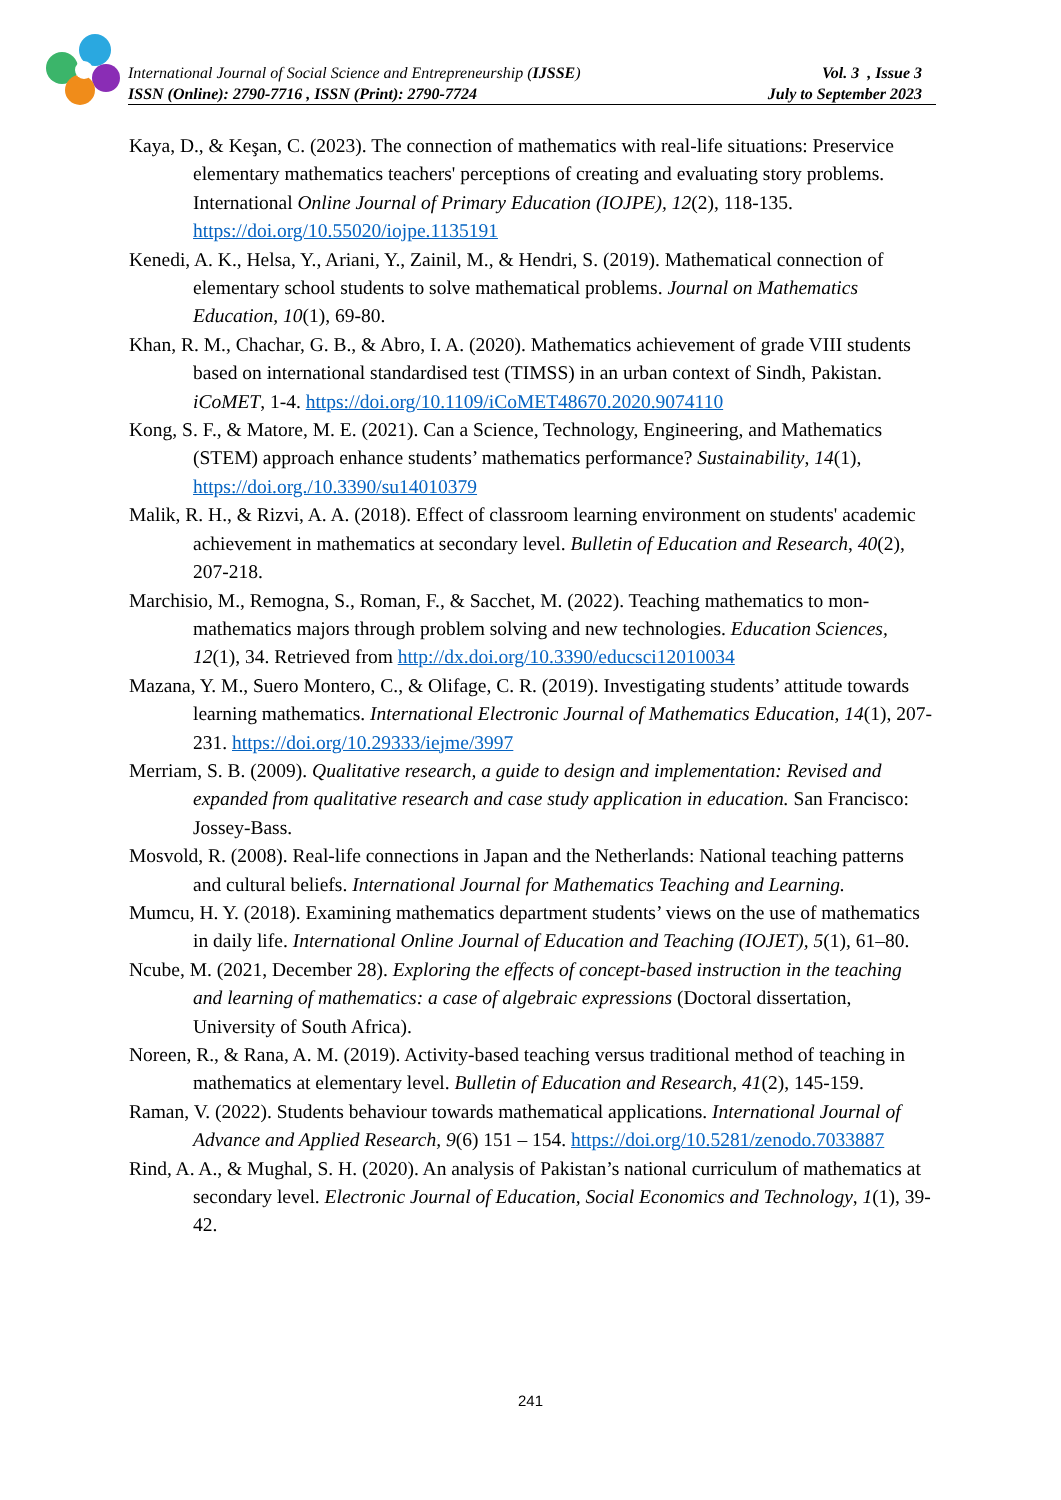International Journal of Social Science and Entrepreneurship (IJSSE)
ISSN (Online): 2790-7716 , ISSN (Print): 2790-7724
Vol. 3 , Issue 3
July to September 2023
Kaya, D., & Keşan, C. (2023). The connection of mathematics with real-life situations: Preservice elementary mathematics teachers' perceptions of creating and evaluating story problems. International Online Journal of Primary Education (IOJPE), 12(2), 118-135. https://doi.org/10.55020/iojpe.1135191
Kenedi, A. K., Helsa, Y., Ariani, Y., Zainil, M., & Hendri, S. (2019). Mathematical connection of elementary school students to solve mathematical problems. Journal on Mathematics Education, 10(1), 69-80.
Khan, R. M., Chachar, G. B., & Abro, I. A. (2020). Mathematics achievement of grade VIII students based on international standardised test (TIMSS) in an urban context of Sindh, Pakistan. iCoMET, 1-4. https://doi.org/10.1109/iCoMET48670.2020.9074110
Kong, S. F., & Matore, M. E. (2021). Can a Science, Technology, Engineering, and Mathematics (STEM) approach enhance students’ mathematics performance? Sustainability, 14(1), https://doi.org./10.3390/su14010379
Malik, R. H., & Rizvi, A. A. (2018). Effect of classroom learning environment on students' academic achievement in mathematics at secondary level. Bulletin of Education and Research, 40(2), 207-218.
Marchisio, M., Remogna, S., Roman, F., & Sacchet, M. (2022). Teaching mathematics to mon-mathematics majors through problem solving and new technologies. Education Sciences, 12(1), 34. Retrieved from http://dx.doi.org/10.3390/educsci12010034
Mazana, Y. M., Suero Montero, C., & Olifage, C. R. (2019). Investigating students’ attitude towards learning mathematics. International Electronic Journal of Mathematics Education, 14(1), 207-231. https://doi.org/10.29333/iejme/3997
Merriam, S. B. (2009). Qualitative research, a guide to design and implementation: Revised and expanded from qualitative research and case study application in education. San Francisco: Jossey-Bass.
Mosvold, R. (2008). Real-life connections in Japan and the Netherlands: National teaching patterns and cultural beliefs. International Journal for Mathematics Teaching and Learning.
Mumcu, H. Y. (2018). Examining mathematics department students’ views on the use of mathematics in daily life. International Online Journal of Education and Teaching (IOJET), 5(1), 61–80.
Ncube, M. (2021, December 28). Exploring the effects of concept-based instruction in the teaching and learning of mathematics: a case of algebraic expressions (Doctoral dissertation, University of South Africa).
Noreen, R., & Rana, A. M. (2019). Activity-based teaching versus traditional method of teaching in mathematics at elementary level. Bulletin of Education and Research, 41(2), 145-159.
Raman, V. (2022). Students behaviour towards mathematical applications. International Journal of Advance and Applied Research, 9(6) 151 – 154. https://doi.org/10.5281/zenodo.7033887
Rind, A. A., & Mughal, S. H. (2020). An analysis of Pakistan’s national curriculum of mathematics at secondary level. Electronic Journal of Education, Social Economics and Technology, 1(1), 39-42.
241